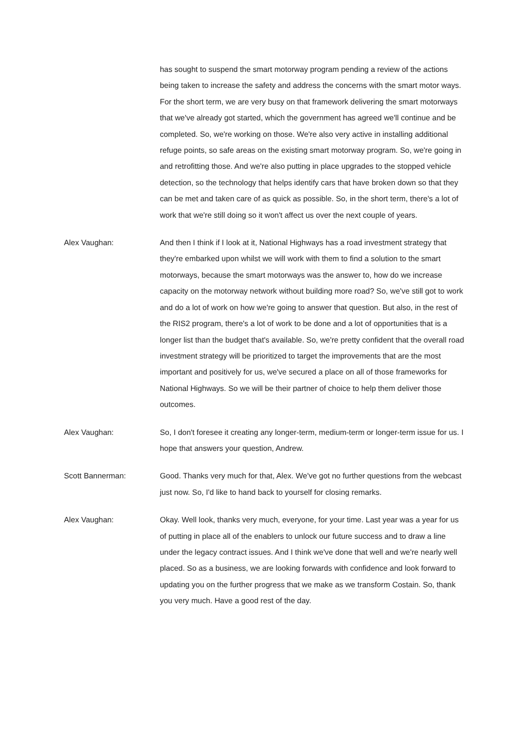has sought to suspend the smart motorway program pending a review of the actions being taken to increase the safety and address the concerns with the smart motor ways. For the short term, we are very busy on that framework delivering the smart motorways that we've already got started, which the government has agreed we'll continue and be completed. So, we're working on those. We're also very active in installing additional refuge points, so safe areas on the existing smart motorway program. So, we're going in and retrofitting those. And we're also putting in place upgrades to the stopped vehicle detection, so the technology that helps identify cars that have broken down so that they can be met and taken care of as quick as possible. So, in the short term, there's a lot of work that we're still doing so it won't affect us over the next couple of years.
Alex Vaughan: And then I think if I look at it, National Highways has a road investment strategy that they're embarked upon whilst we will work with them to find a solution to the smart motorways, because the smart motorways was the answer to, how do we increase capacity on the motorway network without building more road? So, we've still got to work and do a lot of work on how we're going to answer that question. But also, in the rest of the RIS2 program, there's a lot of work to be done and a lot of opportunities that is a longer list than the budget that's available. So, we're pretty confident that the overall road investment strategy will be prioritized to target the improvements that are the most important and positively for us, we've secured a place on all of those frameworks for National Highways. So we will be their partner of choice to help them deliver those outcomes.
Alex Vaughan: So, I don't foresee it creating any longer-term, medium-term or longer-term issue for us. I hope that answers your question, Andrew.
Scott Bannerman: Good. Thanks very much for that, Alex. We've got no further questions from the webcast just now. So, I'd like to hand back to yourself for closing remarks.
Alex Vaughan: Okay. Well look, thanks very much, everyone, for your time. Last year was a year for us of putting in place all of the enablers to unlock our future success and to draw a line under the legacy contract issues. And I think we've done that well and we're nearly well placed. So as a business, we are looking forwards with confidence and look forward to updating you on the further progress that we make as we transform Costain. So, thank you very much. Have a good rest of the day.